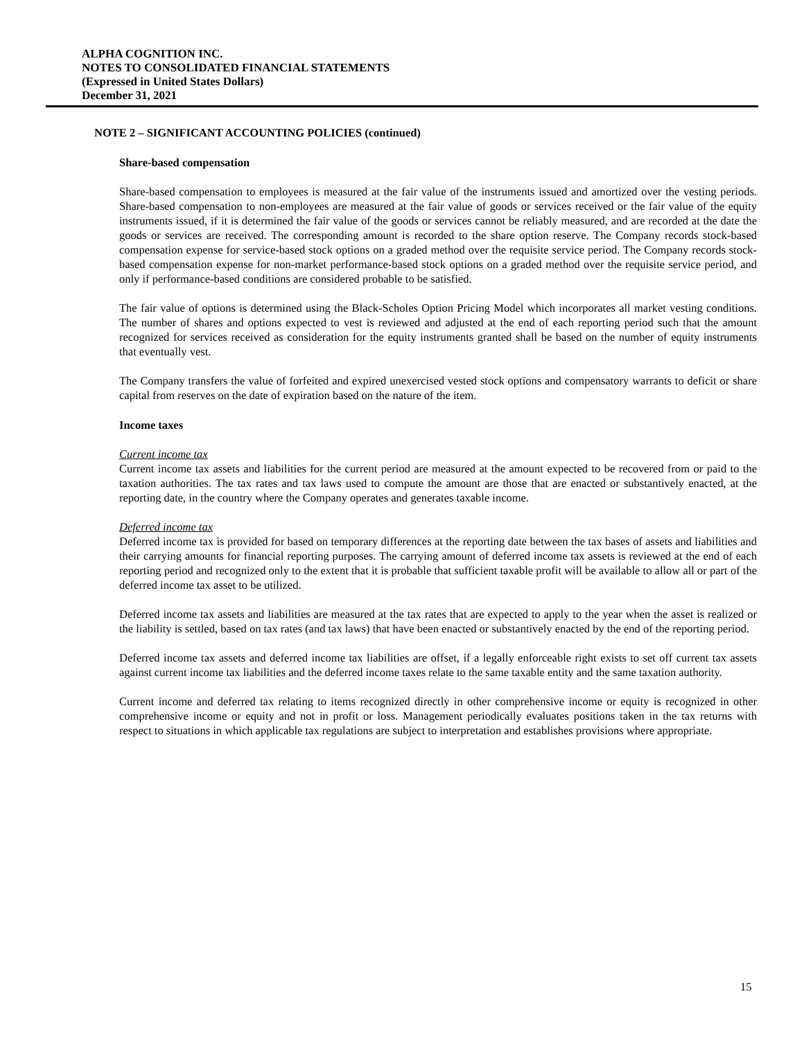ALPHA COGNITION INC.
NOTES TO CONSOLIDATED FINANCIAL STATEMENTS
(Expressed in United States Dollars)
December 31, 2021
NOTE 2 – SIGNIFICANT ACCOUNTING POLICIES (continued)
Share-based compensation
Share-based compensation to employees is measured at the fair value of the instruments issued and amortized over the vesting periods. Share-based compensation to non-employees are measured at the fair value of goods or services received or the fair value of the equity instruments issued, if it is determined the fair value of the goods or services cannot be reliably measured, and are recorded at the date the goods or services are received. The corresponding amount is recorded to the share option reserve. The Company records stock-based compensation expense for service-based stock options on a graded method over the requisite service period. The Company records stock-based compensation expense for non-market performance-based stock options on a graded method over the requisite service period, and only if performance-based conditions are considered probable to be satisfied.
The fair value of options is determined using the Black-Scholes Option Pricing Model which incorporates all market vesting conditions. The number of shares and options expected to vest is reviewed and adjusted at the end of each reporting period such that the amount recognized for services received as consideration for the equity instruments granted shall be based on the number of equity instruments that eventually vest.
The Company transfers the value of forfeited and expired unexercised vested stock options and compensatory warrants to deficit or share capital from reserves on the date of expiration based on the nature of the item.
Income taxes
Current income tax
Current income tax assets and liabilities for the current period are measured at the amount expected to be recovered from or paid to the taxation authorities. The tax rates and tax laws used to compute the amount are those that are enacted or substantively enacted, at the reporting date, in the country where the Company operates and generates taxable income.
Deferred income tax
Deferred income tax is provided for based on temporary differences at the reporting date between the tax bases of assets and liabilities and their carrying amounts for financial reporting purposes. The carrying amount of deferred income tax assets is reviewed at the end of each reporting period and recognized only to the extent that it is probable that sufficient taxable profit will be available to allow all or part of the deferred income tax asset to be utilized.
Deferred income tax assets and liabilities are measured at the tax rates that are expected to apply to the year when the asset is realized or the liability is settled, based on tax rates (and tax laws) that have been enacted or substantively enacted by the end of the reporting period.
Deferred income tax assets and deferred income tax liabilities are offset, if a legally enforceable right exists to set off current tax assets against current income tax liabilities and the deferred income taxes relate to the same taxable entity and the same taxation authority.
Current income and deferred tax relating to items recognized directly in other comprehensive income or equity is recognized in other comprehensive income or equity and not in profit or loss. Management periodically evaluates positions taken in the tax returns with respect to situations in which applicable tax regulations are subject to interpretation and establishes provisions where appropriate.
15